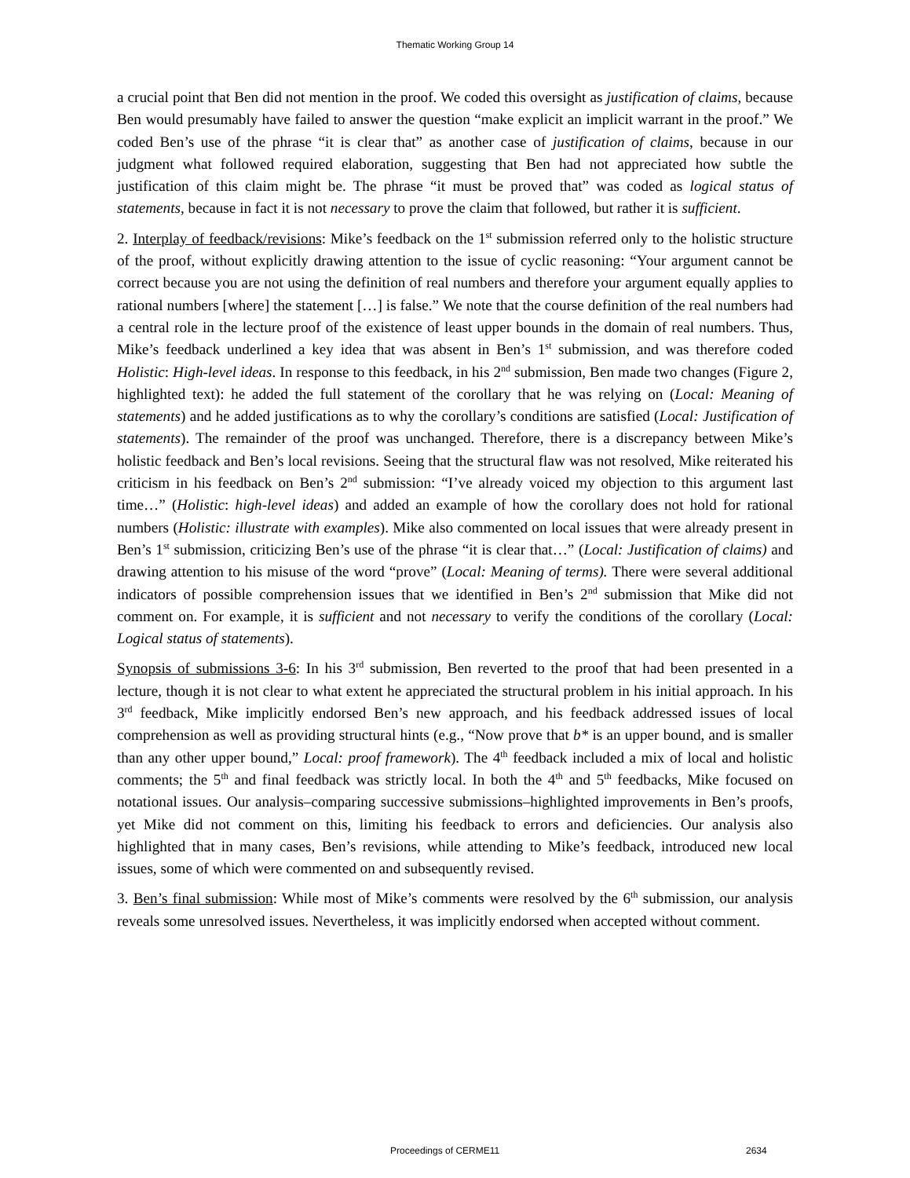Thematic Working Group 14
a crucial point that Ben did not mention in the proof. We coded this oversight as justification of claims, because Ben would presumably have failed to answer the question “make explicit an implicit warrant in the proof.” We coded Ben’s use of the phrase “it is clear that” as another case of justification of claims, because in our judgment what followed required elaboration, suggesting that Ben had not appreciated how subtle the justification of this claim might be. The phrase “it must be proved that” was coded as logical status of statements, because in fact it is not necessary to prove the claim that followed, but rather it is sufficient.
2. Interplay of feedback/revisions: Mike’s feedback on the 1<sup>st</sup> submission referred only to the holistic structure of the proof, without explicitly drawing attention to the issue of cyclic reasoning: “Your argument cannot be correct because you are not using the definition of real numbers and therefore your argument equally applies to rational numbers [where] the statement […] is false.” We note that the course definition of the real numbers had a central role in the lecture proof of the existence of least upper bounds in the domain of real numbers. Thus, Mike’s feedback underlined a key idea that was absent in Ben’s 1<sup>st</sup> submission, and was therefore coded Holistic: High-level ideas. In response to this feedback, in his 2<sup>nd</sup> submission, Ben made two changes (Figure 2, highlighted text): he added the full statement of the corollary that he was relying on (Local: Meaning of statements) and he added justifications as to why the corollary’s conditions are satisfied (Local: Justification of statements). The remainder of the proof was unchanged. Therefore, there is a discrepancy between Mike’s holistic feedback and Ben’s local revisions. Seeing that the structural flaw was not resolved, Mike reiterated his criticism in his feedback on Ben’s 2<sup>nd</sup> submission: “I’ve already voiced my objection to this argument last time…” (Holistic: high-level ideas) and added an example of how the corollary does not hold for rational numbers (Holistic: illustrate with examples). Mike also commented on local issues that were already present in Ben’s 1<sup>st</sup> submission, criticizing Ben’s use of the phrase “it is clear that…” (Local: Justification of claims) and drawing attention to his misuse of the word “prove” (Local: Meaning of terms). There were several additional indicators of possible comprehension issues that we identified in Ben’s 2<sup>nd</sup> submission that Mike did not comment on. For example, it is sufficient and not necessary to verify the conditions of the corollary (Local: Logical status of statements).
Synopsis of submissions 3-6: In his 3<sup>rd</sup> submission, Ben reverted to the proof that had been presented in a lecture, though it is not clear to what extent he appreciated the structural problem in his initial approach. In his 3<sup>rd</sup> feedback, Mike implicitly endorsed Ben’s new approach, and his feedback addressed issues of local comprehension as well as providing structural hints (e.g., “Now prove that b* is an upper bound, and is smaller than any other upper bound,” Local: proof framework). The 4<sup>th</sup> feedback included a mix of local and holistic comments; the 5<sup>th</sup> and final feedback was strictly local. In both the 4<sup>th</sup> and 5<sup>th</sup> feedbacks, Mike focused on notational issues. Our analysis–comparing successive submissions–highlighted improvements in Ben’s proofs, yet Mike did not comment on this, limiting his feedback to errors and deficiencies. Our analysis also highlighted that in many cases, Ben’s revisions, while attending to Mike’s feedback, introduced new local issues, some of which were commented on and subsequently revised.
3. Ben’s final submission: While most of Mike’s comments were resolved by the 6<sup>th</sup> submission, our analysis reveals some unresolved issues. Nevertheless, it was implicitly endorsed when accepted without comment.
Proceedings of CERME11 2634